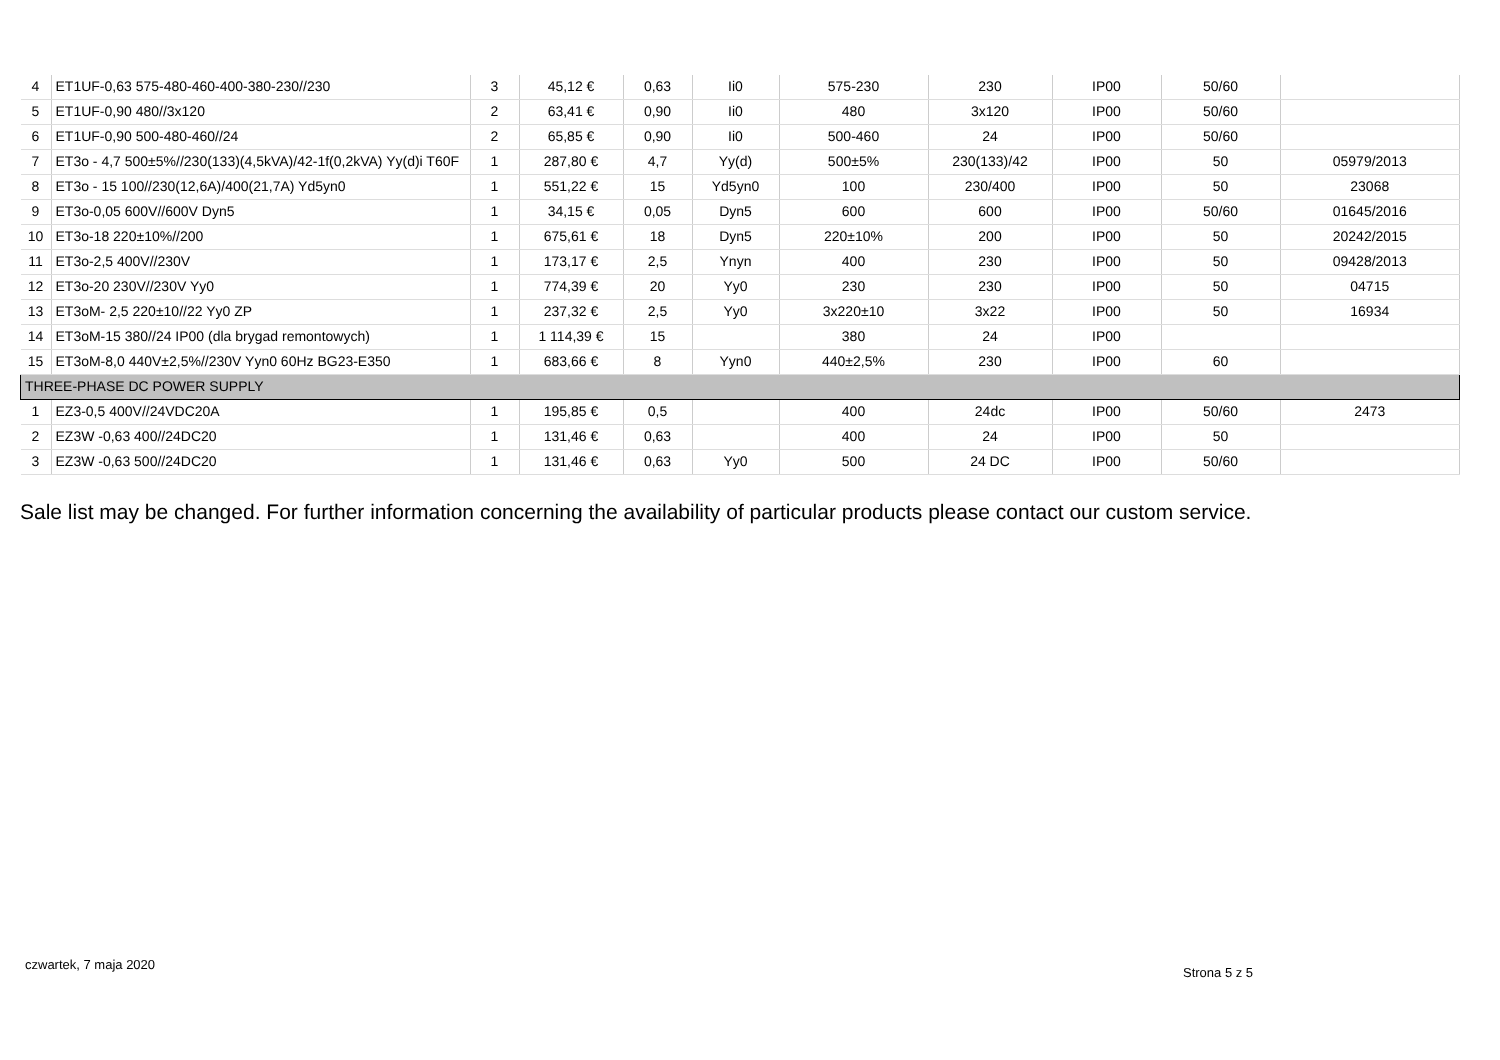| 4 | ET1UF-0,63 575-480-460-400-380-230//230 | 3 | 45,12 € | 0,63 | Ii0 | 575-230 | 230 | IP00 | 50/60 | |
| 5 | ET1UF-0,90 480//3x120 | 2 | 63,41 € | 0,90 | Ii0 | 480 | 3x120 | IP00 | 50/60 | |
| 6 | ET1UF-0,90 500-480-460//24 | 2 | 65,85 € | 0,90 | Ii0 | 500-460 | 24 | IP00 | 50/60 | |
| 7 | ET3o - 4,7 500±5%//230(133)(4,5kVA)/42-1f(0,2kVA) Yy(d)i T60F | 1 | 287,80 € | 4,7 | Yy(d) | 500±5% | 230(133)/42 | IP00 | 50 | 05979/2013 |
| 8 | ET3o - 15 100//230(12,6A)/400(21,7A) Yd5yn0 | 1 | 551,22 € | 15 | Yd5yn0 | 100 | 230/400 | IP00 | 50 | 23068 |
| 9 | ET3o-0,05 600V//600V Dyn5 | 1 | 34,15 € | 0,05 | Dyn5 | 600 | 600 | IP00 | 50/60 | 01645/2016 |
| 10 | ET3o-18 220±10%//200 | 1 | 675,61 € | 18 | Dyn5 | 220±10% | 200 | IP00 | 50 | 20242/2015 |
| 11 | ET3o-2,5 400V//230V | 1 | 173,17 € | 2,5 | Ynyn | 400 | 230 | IP00 | 50 | 09428/2013 |
| 12 | ET3o-20 230V//230V Yy0 | 1 | 774,39 € | 20 | Yy0 | 230 | 230 | IP00 | 50 | 04715 |
| 13 | ET3oM- 2,5 220±10//22 Yy0 ZP | 1 | 237,32 € | 2,5 | Yy0 | 3x220±10 | 3x22 | IP00 | 50 | 16934 |
| 14 | ET3oM-15 380//24 IP00 (dla brygad remontowych) | 1 | 1 114,39 € | 15 | | 380 | 24 | IP00 | | |
| 15 | ET3oM-8,0 440V±2,5%//230V Yyn0 60Hz BG23-E350 | 1 | 683,66 € | 8 | Yyn0 | 440±2,5% | 230 | IP00 | 60 | |
| THREE-PHASE DC POWER SUPPLY | | | | | | | | | | |
| 1 | EZ3-0,5 400V//24VDC20A | 1 | 195,85 € | 0,5 | | 400 | 24dc | IP00 | 50/60 | 2473 |
| 2 | EZ3W -0,63 400//24DC20 | 1 | 131,46 € | 0,63 | | 400 | 24 | IP00 | 50 | |
| 3 | EZ3W -0,63 500//24DC20 | 1 | 131,46 € | 0,63 | Yy0 | 500 | 24 DC | IP00 | 50/60 | |
Sale list may be changed. For further information concerning the availability of particular products please contact our custom service.
czwartek, 7 maja 2020
Strona 5 z 5